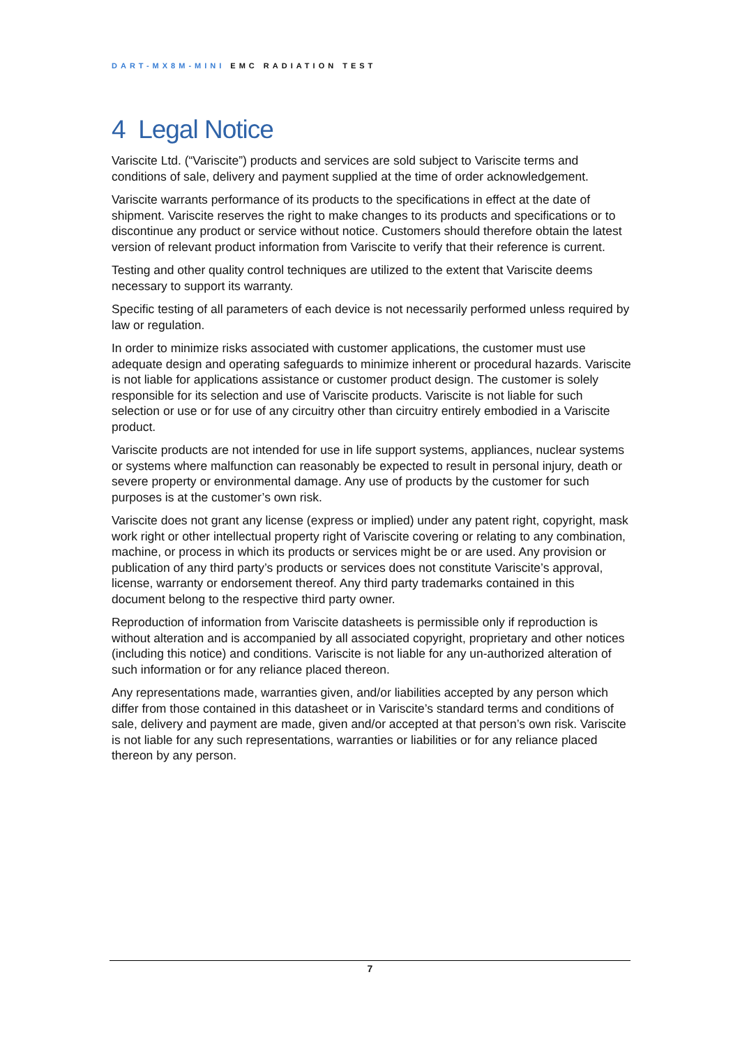DART-MX8M-MINI EMC RADIATION TEST
4 Legal Notice
Variscite Ltd. (“Variscite”) products and services are sold subject to Variscite terms and conditions of sale, delivery and payment supplied at the time of order acknowledgement.
Variscite warrants performance of its products to the specifications in effect at the date of shipment. Variscite reserves the right to make changes to its products and specifications or to discontinue any product or service without notice. Customers should therefore obtain the latest version of relevant product information from Variscite to verify that their reference is current.
Testing and other quality control techniques are utilized to the extent that Variscite deems necessary to support its warranty.
Specific testing of all parameters of each device is not necessarily performed unless required by law or regulation.
In order to minimize risks associated with customer applications, the customer must use adequate design and operating safeguards to minimize inherent or procedural hazards. Variscite is not liable for applications assistance or customer product design. The customer is solely responsible for its selection and use of Variscite products. Variscite is not liable for such selection or use or for use of any circuitry other than circuitry entirely embodied in a Variscite product.
Variscite products are not intended for use in life support systems, appliances, nuclear systems or systems where malfunction can reasonably be expected to result in personal injury, death or severe property or environmental damage. Any use of products by the customer for such purposes is at the customer’s own risk.
Variscite does not grant any license (express or implied) under any patent right, copyright, mask work right or other intellectual property right of Variscite covering or relating to any combination, machine, or process in which its products or services might be or are used. Any provision or publication of any third party’s products or services does not constitute Variscite’s approval, license, warranty or endorsement thereof. Any third party trademarks contained in this document belong to the respective third party owner.
Reproduction of information from Variscite datasheets is permissible only if reproduction is without alteration and is accompanied by all associated copyright, proprietary and other notices (including this notice) and conditions. Variscite is not liable for any un-authorized alteration of such information or for any reliance placed thereon.
Any representations made, warranties given, and/or liabilities accepted by any person which differ from those contained in this datasheet or in Variscite’s standard terms and conditions of sale, delivery and payment are made, given and/or accepted at that person’s own risk. Variscite is not liable for any such representations, warranties or liabilities or for any reliance placed thereon by any person.
7